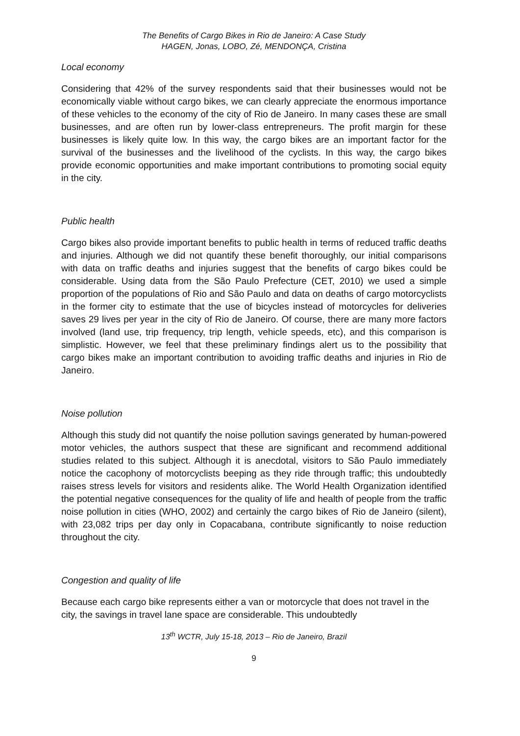The Benefits of Cargo Bikes in Rio de Janeiro: A Case Study
HAGEN, Jonas, LOBO, Zé, MENDONÇA, Cristina
Local economy
Considering that 42% of the survey respondents said that their businesses would not be economically viable without cargo bikes, we can clearly appreciate the enormous importance of these vehicles to the economy of the city of Rio de Janeiro. In many cases these are small businesses, and are often run by lower-class entrepreneurs. The profit margin for these businesses is likely quite low. In this way, the cargo bikes are an important factor for the survival of the businesses and the livelihood of the cyclists. In this way, the cargo bikes provide economic opportunities and make important contributions to promoting social equity in the city.
Public health
Cargo bikes also provide important benefits to public health in terms of reduced traffic deaths and injuries. Although we did not quantify these benefit thoroughly, our initial comparisons with data on traffic deaths and injuries suggest that the benefits of cargo bikes could be considerable. Using data from the São Paulo Prefecture (CET, 2010) we used a simple proportion of the populations of Rio and São Paulo and data on deaths of cargo motorcyclists in the former city to estimate that the use of bicycles instead of motorcycles for deliveries saves 29 lives per year in the city of Rio de Janeiro. Of course, there are many more factors involved (land use, trip frequency, trip length, vehicle speeds, etc), and this comparison is simplistic. However, we feel that these preliminary findings alert us to the possibility that cargo bikes make an important contribution to avoiding traffic deaths and injuries in Rio de Janeiro.
Noise pollution
Although this study did not quantify the noise pollution savings generated by human-powered motor vehicles, the authors suspect that these are significant and recommend additional studies related to this subject. Although it is anecdotal, visitors to São Paulo immediately notice the cacophony of motorcyclists beeping as they ride through traffic; this undoubtedly raises stress levels for visitors and residents alike. The World Health Organization identified the potential negative consequences for the quality of life and health of people from the traffic noise pollution in cities (WHO, 2002) and certainly the cargo bikes of Rio de Janeiro (silent), with 23,082 trips per day only in Copacabana, contribute significantly to noise reduction throughout the city.
Congestion and quality of life
Because each cargo bike represents either a van or motorcycle that does not travel in the city, the savings in travel lane space are considerable. This undoubtedly
13<sup>th</sup> WCTR, July 15-18, 2013 – Rio de Janeiro, Brazil
9